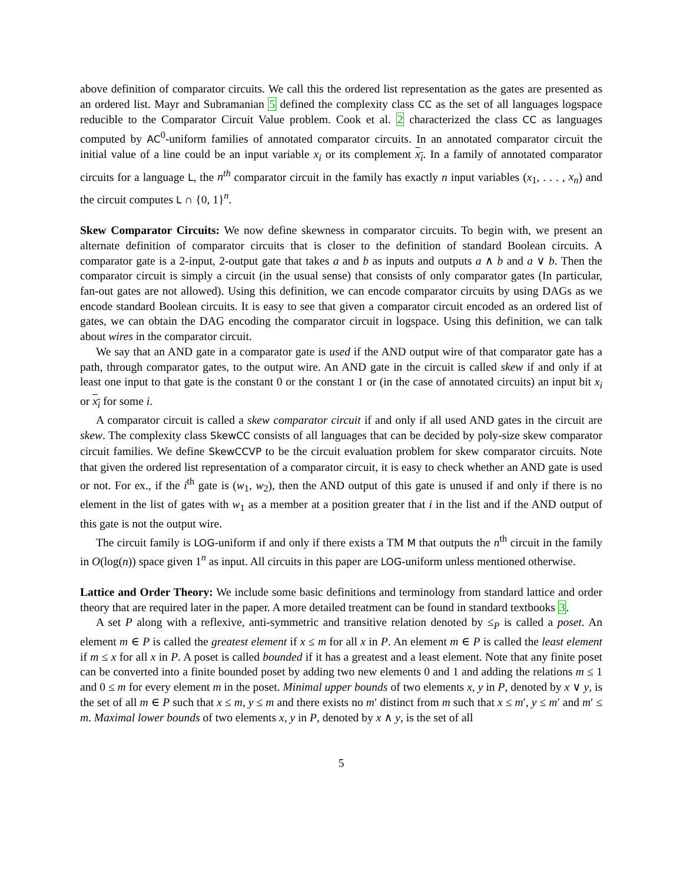above definition of comparator circuits. We call this the ordered list representation as the gates are presented as an ordered list. Mayr and Subramanian 5 defined the complexity class CC as the set of all languages logspace reducible to the Comparator Circuit Value problem. Cook et al. 2 characterized the class CC as languages computed by AC<sup>0</sup>-uniform families of annotated comparator circuits. In an annotated comparator circuit the initial value of a line could be an input variable x<sub>i</sub> or its complement x<sub>i</sub>. In a family of annotated comparator circuits for a language L, the n<sup>th</sup> comparator circuit in the family has exactly n input variables (x<sub>1</sub>, . . . , x<sub>n</sub>) and the circuit computes L ∩ {0, 1}<sup>n</sup>.
Skew Comparator Circuits: We now define skewness in comparator circuits. To begin with, we present an alternate definition of comparator circuits that is closer to the definition of standard Boolean circuits. A comparator gate is a 2-input, 2-output gate that takes a and b as inputs and outputs a ∧ b and a ∨ b. Then the comparator circuit is simply a circuit (in the usual sense) that consists of only comparator gates (In particular, fan-out gates are not allowed). Using this definition, we can encode comparator circuits by using DAGs as we encode standard Boolean circuits. It is easy to see that given a comparator circuit encoded as an ordered list of gates, we can obtain the DAG encoding the comparator circuit in logspace. Using this definition, we can talk about wires in the comparator circuit.
We say that an AND gate in a comparator gate is used if the AND output wire of that comparator gate has a path, through comparator gates, to the output wire. An AND gate in the circuit is called skew if and only if at least one input to that gate is the constant 0 or the constant 1 or (in the case of annotated circuits) an input bit x<sub>i</sub> or x<sub>i</sub> for some i.
A comparator circuit is called a skew comparator circuit if and only if all used AND gates in the circuit are skew. The complexity class SkewCC consists of all languages that can be decided by poly-size skew comparator circuit families. We define SkewCCVP to be the circuit evaluation problem for skew comparator circuits. Note that given the ordered list representation of a comparator circuit, it is easy to check whether an AND gate is used or not. For ex., if the i<sup>th</sup> gate is (w<sub>1</sub>, w<sub>2</sub>), then the AND output of this gate is unused if and only if there is no element in the list of gates with w<sub>1</sub> as a member at a position greater that i in the list and if the AND output of this gate is not the output wire.
The circuit family is LOG-uniform if and only if there exists a TM M that outputs the n<sup>th</sup> circuit in the family in O(log(n)) space given 1<sup>n</sup> as input. All circuits in this paper are LOG-uniform unless mentioned otherwise.
Lattice and Order Theory: We include some basic definitions and terminology from standard lattice and order theory that are required later in the paper. A more detailed treatment can be found in standard textbooks 3.
A set P along with a reflexive, anti-symmetric and transitive relation denoted by ≤<sub>P</sub> is called a poset. An element m ∈ P is called the greatest element if x ≤ m for all x in P. An element m ∈ P is called the least element if m ≤ x for all x in P. A poset is called bounded if it has a greatest and a least element. Note that any finite poset can be converted into a finite bounded poset by adding two new elements 0 and 1 and adding the relations m ≤ 1 and 0 ≤ m for every element m in the poset. Minimal upper bounds of two elements x, y in P, denoted by x ∨ y, is the set of all m ∈ P such that x ≤ m, y ≤ m and there exists no m′ distinct from m such that x ≤ m′, y ≤ m′ and m′ ≤ m. Maximal lower bounds of two elements x, y in P, denoted by x ∧ y, is the set of all
5